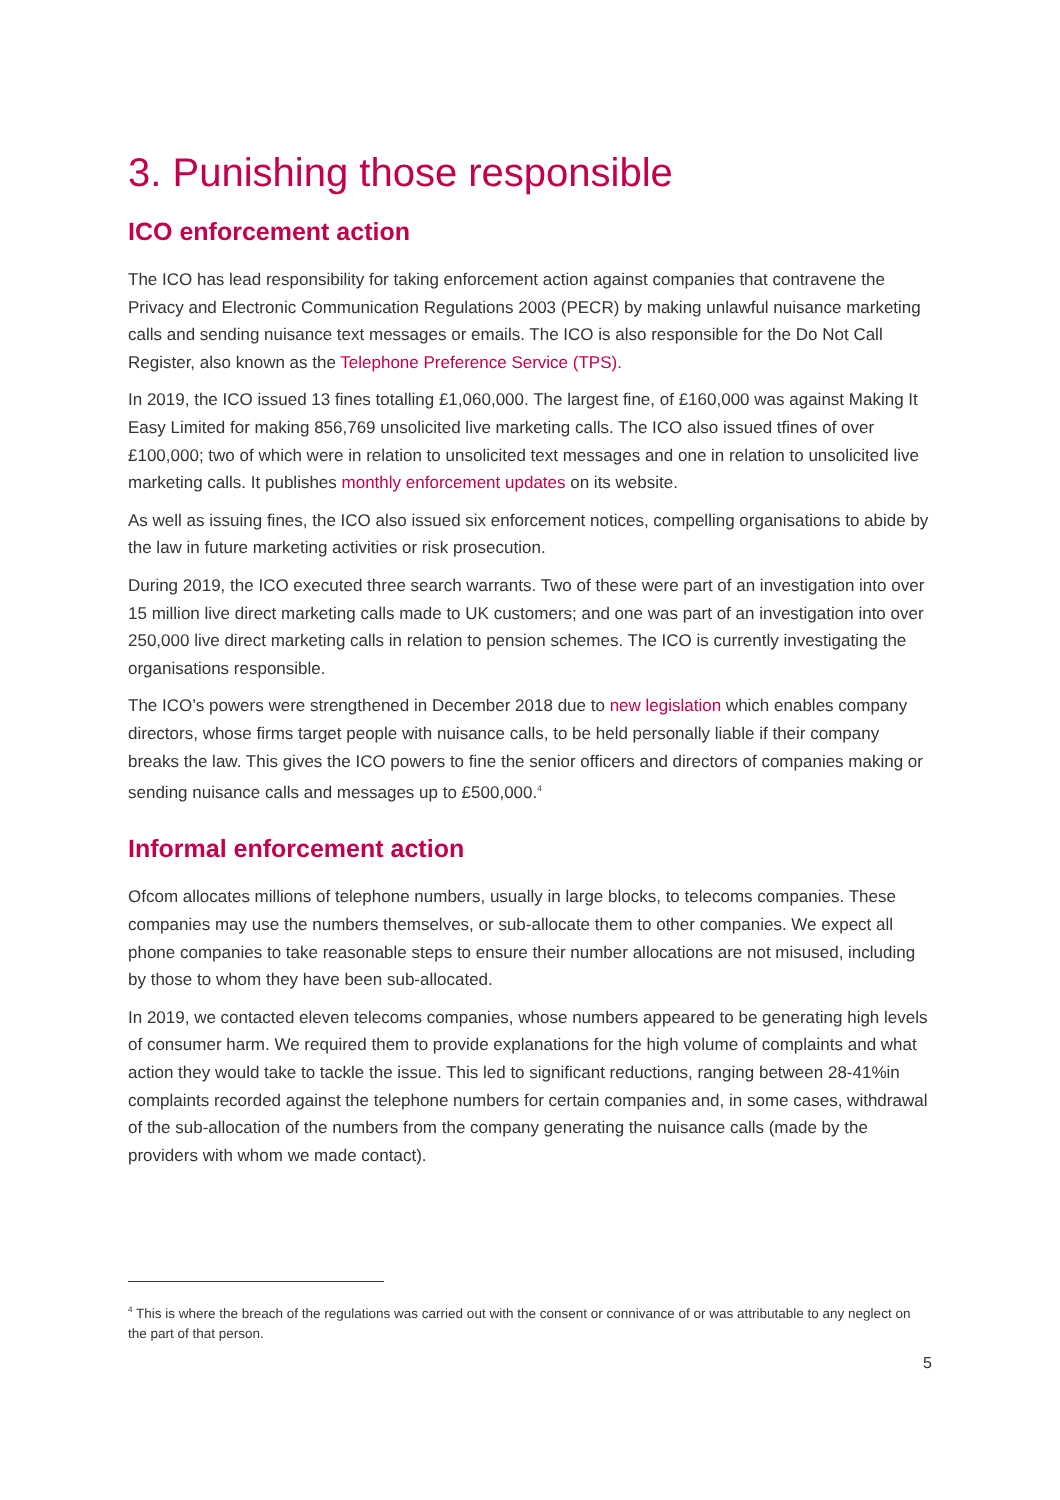3. Punishing those responsible
ICO enforcement action
The ICO has lead responsibility for taking enforcement action against companies that contravene the Privacy and Electronic Communication Regulations 2003 (PECR) by making unlawful nuisance marketing calls and sending nuisance text messages or emails. The ICO is also responsible for the Do Not Call Register, also known as the Telephone Preference Service (TPS).
In 2019, the ICO issued 13 fines totalling £1,060,000. The largest fine, of £160,000 was against Making It Easy Limited for making 856,769 unsolicited live marketing calls. The ICO also issued tfines of over £100,000; two of which were in relation to unsolicited text messages and one in relation to unsolicited live marketing calls. It publishes monthly enforcement updates on its website.
As well as issuing fines, the ICO also issued six enforcement notices, compelling organisations to abide by the law in future marketing activities or risk prosecution.
During 2019, the ICO executed three search warrants. Two of these were part of an investigation into over 15 million live direct marketing calls made to UK customers; and one was part of an investigation into over 250,000 live direct marketing calls in relation to pension schemes. The ICO is currently investigating the organisations responsible.
The ICO’s powers were strengthened in December 2018 due to new legislation which enables company directors, whose firms target people with nuisance calls, to be held personally liable if their company breaks the law. This gives the ICO powers to fine the senior officers and directors of companies making or sending nuisance calls and messages up to £500,000.<sup>4</sup>
Informal enforcement action
Ofcom allocates millions of telephone numbers, usually in large blocks, to telecoms companies. These companies may use the numbers themselves, or sub-allocate them to other companies. We expect all phone companies to take reasonable steps to ensure their number allocations are not misused, including by those to whom they have been sub-allocated.
In 2019, we contacted eleven telecoms companies, whose numbers appeared to be generating high levels of consumer harm. We required them to provide explanations for the high volume of complaints and what action they would take to tackle the issue. This led to significant reductions, ranging between 28-41%in complaints recorded against the telephone numbers for certain companies and, in some cases, withdrawal of the sub-allocation of the numbers from the company generating the nuisance calls (made by the providers with whom we made contact).
<sup>4</sup> This is where the breach of the regulations was carried out with the consent or connivance of or was attributable to any neglect on the part of that person.
5